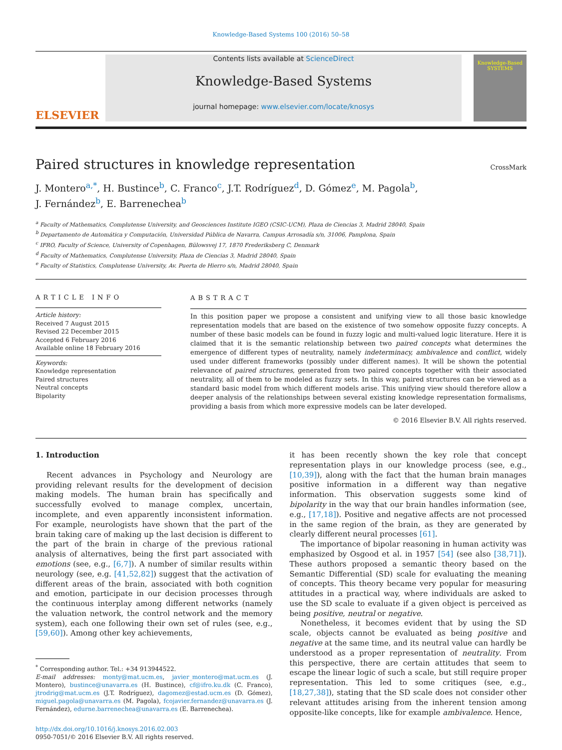Knowledge-Based Systems 100 (2016) 50–58
ELSEVIER
Contents lists available at ScienceDirect
Knowledge-Based Systems
journal homepage: www.elsevier.com/locate/knosys
Knowledge-Based SYSTEMS
Paired structures in knowledge representation
CrossMark
J. Montero<sup>a,*</sup>, H. Bustince<sup>b</sup>, C. Franco<sup>c</sup>, J.T. Rodríguez<sup>d</sup>, D. Gómez<sup>e</sup>, M. Pagola<sup>b</sup>,
J. Fernández<sup>b</sup>, E. Barrenechea<sup>b</sup>
<sup>a</sup> Faculty of Mathematics, Complutense University, and Geosciences Institute IGEO (CSIC-UCM), Plaza de Ciencias 3, Madrid 28040, Spain
<sup>b</sup> Departamento de Automática y Computación, Universidad Pública de Navarra, Campus Arrosadía s/n, 31006, Pamplona, Spain
<sup>c</sup> IFRO, Faculty of Science, University of Copenhagen, Bülowsvej 17, 1870 Frederiksberg C, Denmark
<sup>d</sup> Faculty of Mathematics, Complutense University, Plaza de Ciencias 3, Madrid 28040, Spain
<sup>e</sup> Faculty of Statistics, Complutense University, Av. Puerta de Hierro s/n, Madrid 28040, Spain
ARTICLE INFO
Article history:
Received 7 August 2015
Revised 22 December 2015
Accepted 6 February 2016
Available online 18 February 2016
Keywords:
Knowledge representation
Paired structures
Neutral concepts
Bipolarity
ABSTRACT
In this position paper we propose a consistent and unifying view to all those basic knowledge representation models that are based on the existence of two somehow opposite fuzzy concepts. A number of these basic models can be found in fuzzy logic and multi-valued logic literature. Here it is claimed that it is the semantic relationship between two paired concepts what determines the emergence of different types of neutrality, namely indeterminacy, ambivalence and conflict, widely used under different frameworks (possibly under different names). It will be shown the potential relevance of paired structures, generated from two paired concepts together with their associated neutrality, all of them to be modeled as fuzzy sets. In this way, paired structures can be viewed as a standard basic model from which different models arise. This unifying view should therefore allow a deeper analysis of the relationships between several existing knowledge representation formalisms, providing a basis from which more expressive models can be later developed.
© 2016 Elsevier B.V. All rights reserved.
1. Introduction
Recent advances in Psychology and Neurology are providing relevant results for the development of decision making models. The human brain has specifically and successfully evolved to manage complex, uncertain, incomplete, and even apparently inconsistent information. For example, neurologists have shown that the part of the brain taking care of making up the last decision is different to the part of the brain in charge of the previous rational analysis of alternatives, being the first part associated with emotions (see, e.g., [6,7]). A number of similar results within neurology (see, e.g. [41,52,82]) suggest that the activation of different areas of the brain, associated with both cognition and emotion, participate in our decision processes through the continuous interplay among different networks (namely the valuation network, the control network and the memory system), each one following their own set of rules (see, e.g., [59,60]). Among other key achievements,
<sup>*</sup> Corresponding author. Tel.: +34 913944522.
E-mail addresses: monty@mat.ucm.es, javier_montero@mat.ucm.es (J. Montero), bustince@unavarra.es (H. Bustince), cf@ifro.ku.dk (C. Franco), jtrodrig@mat.ucm.es (J.T. Rodríguez), dagomez@estad.ucm.es (D. Gómez), miguel.pagola@unavarra.es (M. Pagola), fcojavier.fernandez@unavarra.es (J. Fernández), edurne.barrenechea@unavarra.es (E. Barrenechea).
http://dx.doi.org/10.1016/j.knosys.2016.02.003
0950-7051/© 2016 Elsevier B.V. All rights reserved.
it has been recently shown the key role that concept representation plays in our knowledge process (see, e.g., [10,39]), along with the fact that the human brain manages positive information in a different way than negative information. This observation suggests some kind of bipolarity in the way that our brain handles information (see, e.g., [17,18]). Positive and negative affects are not processed in the same region of the brain, as they are generated by clearly different neural processes [61].
The importance of bipolar reasoning in human activity was emphasized by Osgood et al. in 1957 [54] (see also [38,71]). These authors proposed a semantic theory based on the Semantic Differential (SD) scale for evaluating the meaning of concepts. This theory became very popular for measuring attitudes in a practical way, where individuals are asked to use the SD scale to evaluate if a given object is perceived as being positive, neutral or negative.
Nonetheless, it becomes evident that by using the SD scale, objects cannot be evaluated as being positive and negative at the same time, and its neutral value can hardly be understood as a proper representation of neutrality. From this perspective, there are certain attitudes that seem to escape the linear logic of such a scale, but still require proper representation. This led to some critiques (see, e.g., [18,27,38]), stating that the SD scale does not consider other relevant attitudes arising from the inherent tension among opposite-like concepts, like for example ambivalence. Hence,